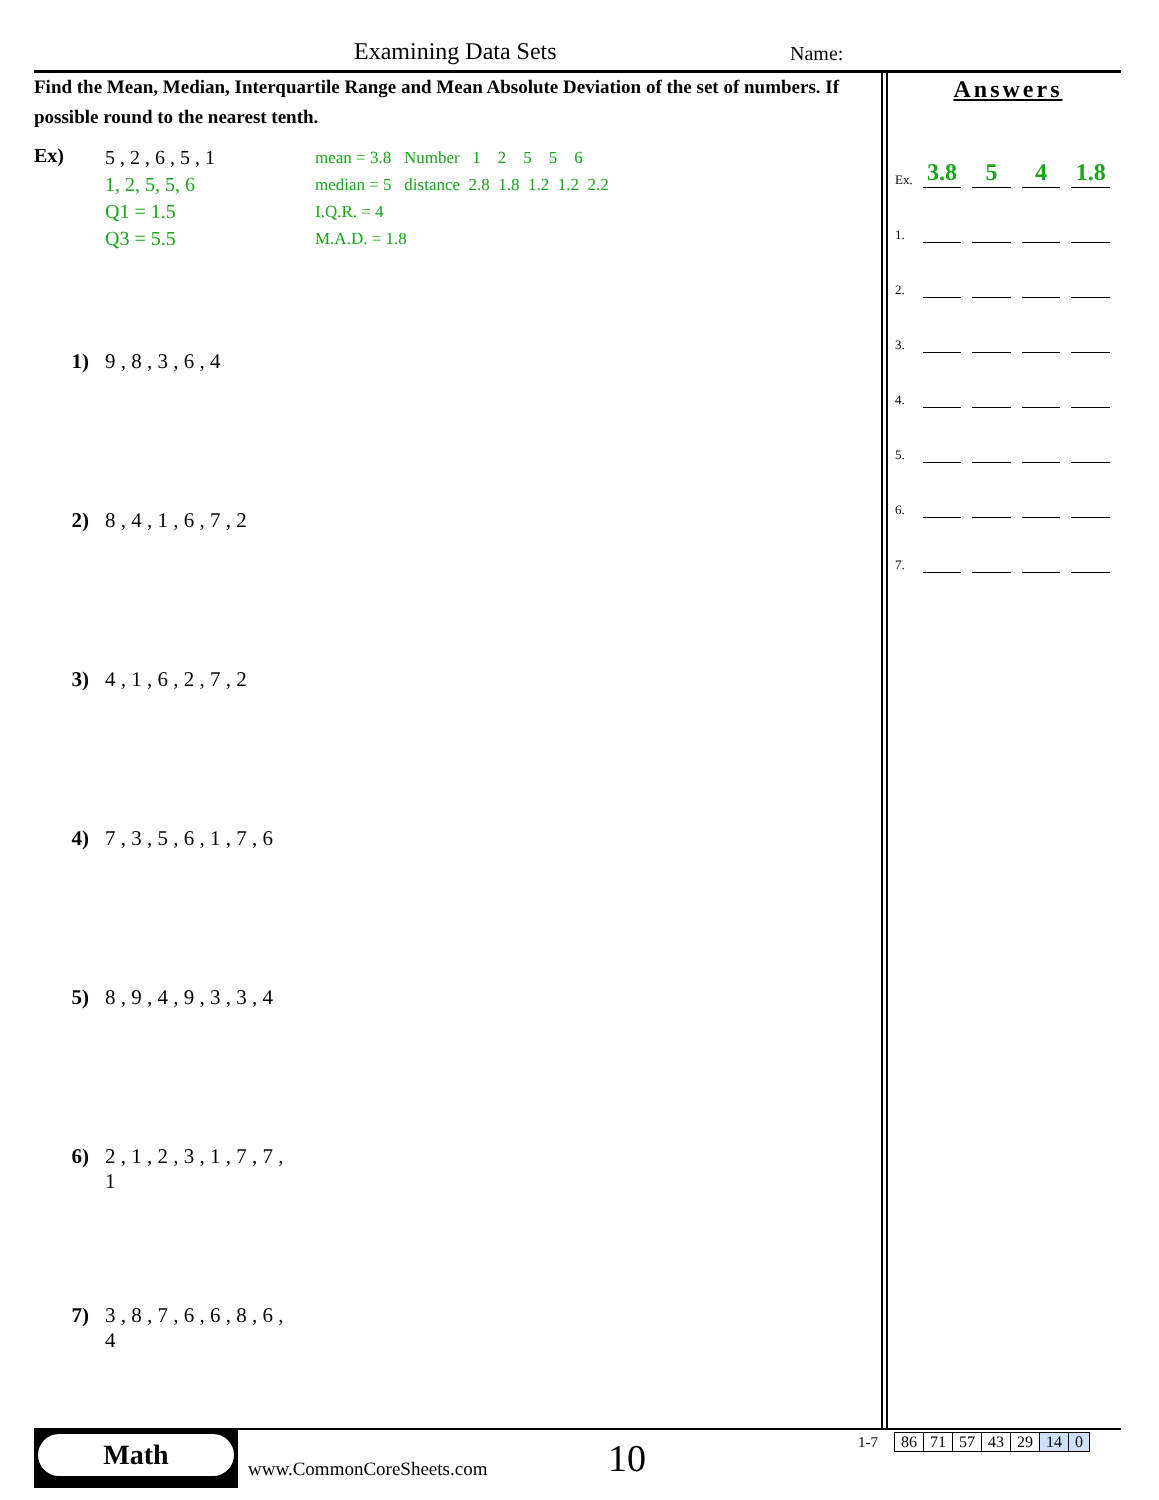Examining Data Sets Name:
Find the Mean, Median, Interquartile Range and Mean Absolute Deviation of the set of numbers. If possible round to the nearest tenth.
Ex)
5 , 2 , 6 , 5 , 1
1, 2, 5, 5, 6
Q1 = 1.5
Q3 = 5.5
mean = 3.8 Number 1 2 5 5 6
median = 5 distance 2.8 1.8 1.2 1.2 2.2
I.Q.R. = 4
M.A.D. = 1.8
1) 9 , 8 , 3 , 6 , 4
2) 8 , 4 , 1 , 6 , 7 , 2
3) 4 , 1 , 6 , 2 , 7 , 2
4) 7 , 3 , 5 , 6 , 1 , 7 , 6
5) 8 , 9 , 4 , 9 , 3 , 3 , 4
6) 2 , 1 , 2 , 3 , 1 , 7 , 7 ,
1
7) 3 , 8 , 7 , 6 , 6 , 8 , 6 ,
4
Answers
Ex. 3.8 5 4 1.8
1.
2.
3.
4.
5.
6.
7.
Math
www.CommonCoreSheets.com
10
1-7
| 86 | 71 | 57 | 43 | 29 | 14 | 0 |